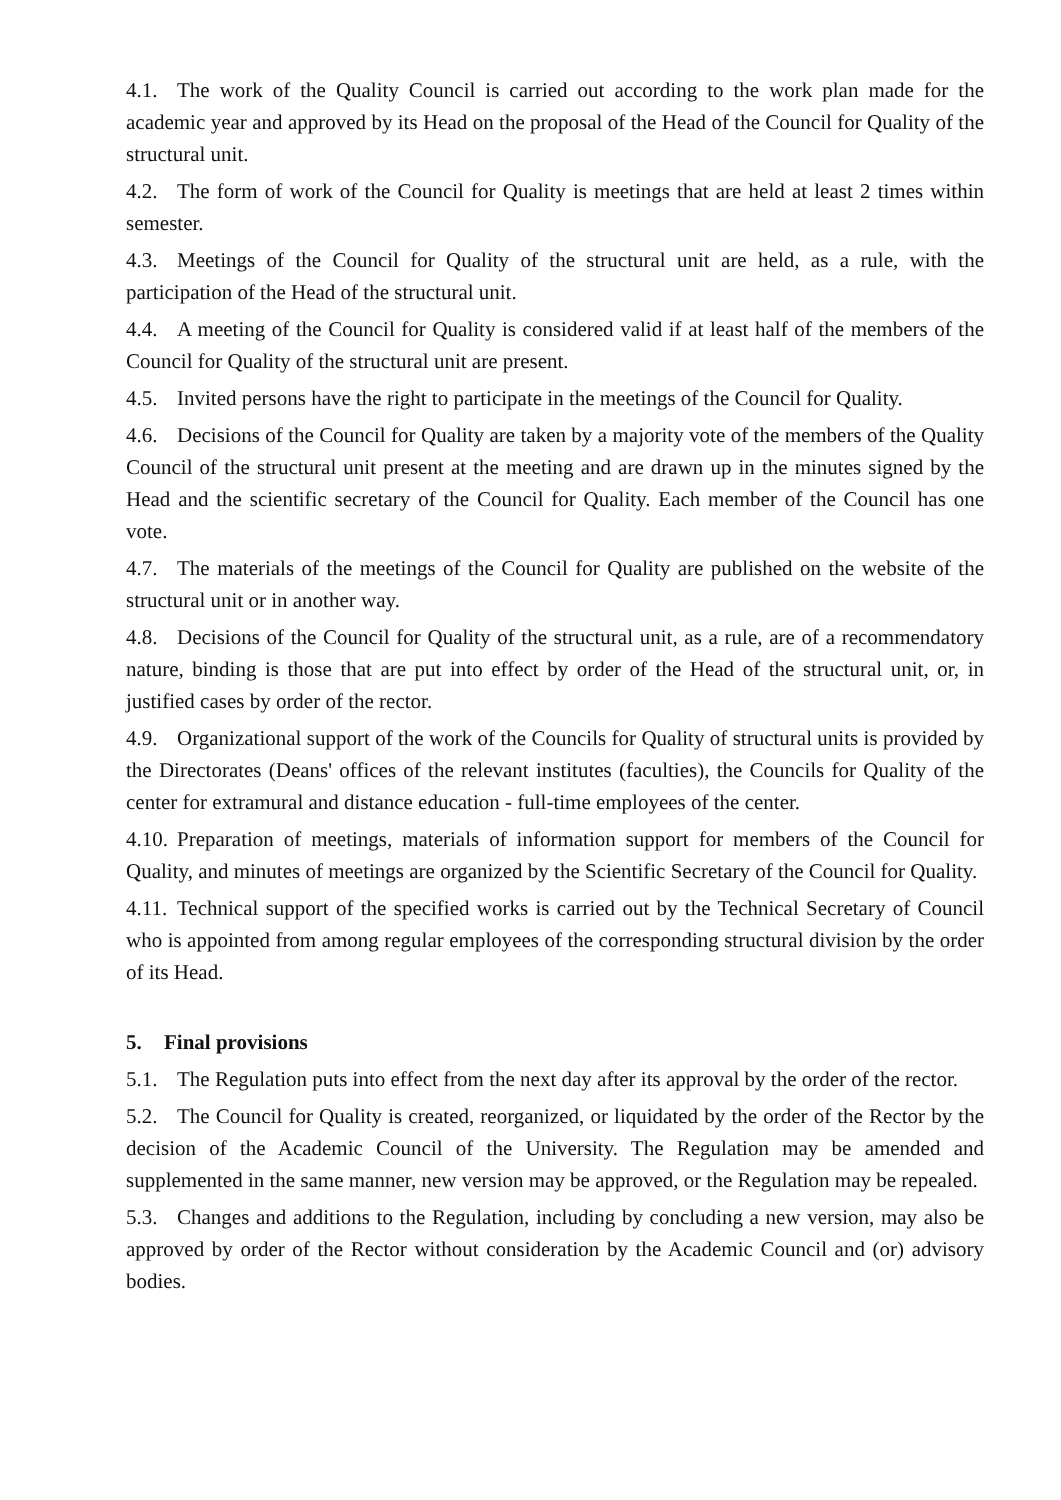4.1. The work of the Quality Council is carried out according to the work plan made for the academic year and approved by its Head on the proposal of the Head of the Council for Quality of the structural unit.
4.2. The form of work of the Council for Quality is meetings that are held at least 2 times within semester.
4.3. Meetings of the Council for Quality of the structural unit are held, as a rule, with the participation of the Head of the structural unit.
4.4. A meeting of the Council for Quality is considered valid if at least half of the members of the Council for Quality of the structural unit are present.
4.5. Invited persons have the right to participate in the meetings of the Council for Quality.
4.6. Decisions of the Council for Quality are taken by a majority vote of the members of the Quality Council of the structural unit present at the meeting and are drawn up in the minutes signed by the Head and the scientific secretary of the Council for Quality. Each member of the Council has one vote.
4.7. The materials of the meetings of the Council for Quality are published on the website of the structural unit or in another way.
4.8. Decisions of the Council for Quality of the structural unit, as a rule, are of a recommendatory nature, binding is those that are put into effect by order of the Head of the structural unit, or, in justified cases by order of the rector.
4.9. Organizational support of the work of the Councils for Quality of structural units is provided by the Directorates (Deans' offices of the relevant institutes (faculties), the Councils for Quality of the center for extramural and distance education - full-time employees of the center.
4.10. Preparation of meetings, materials of information support for members of the Council for Quality, and minutes of meetings are organized by the Scientific Secretary of the Council for Quality.
4.11. Technical support of the specified works is carried out by the Technical Secretary of Council who is appointed from among regular employees of the corresponding structural division by the order of its Head.
5. Final provisions
5.1. The Regulation puts into effect from the next day after its approval by the order of the rector.
5.2. The Council for Quality is created, reorganized, or liquidated by the order of the Rector by the decision of the Academic Council of the University. The Regulation may be amended and supplemented in the same manner, new version may be approved, or the Regulation may be repealed.
5.3. Changes and additions to the Regulation, including by concluding a new version, may also be approved by order of the Rector without consideration by the Academic Council and (or) advisory bodies.